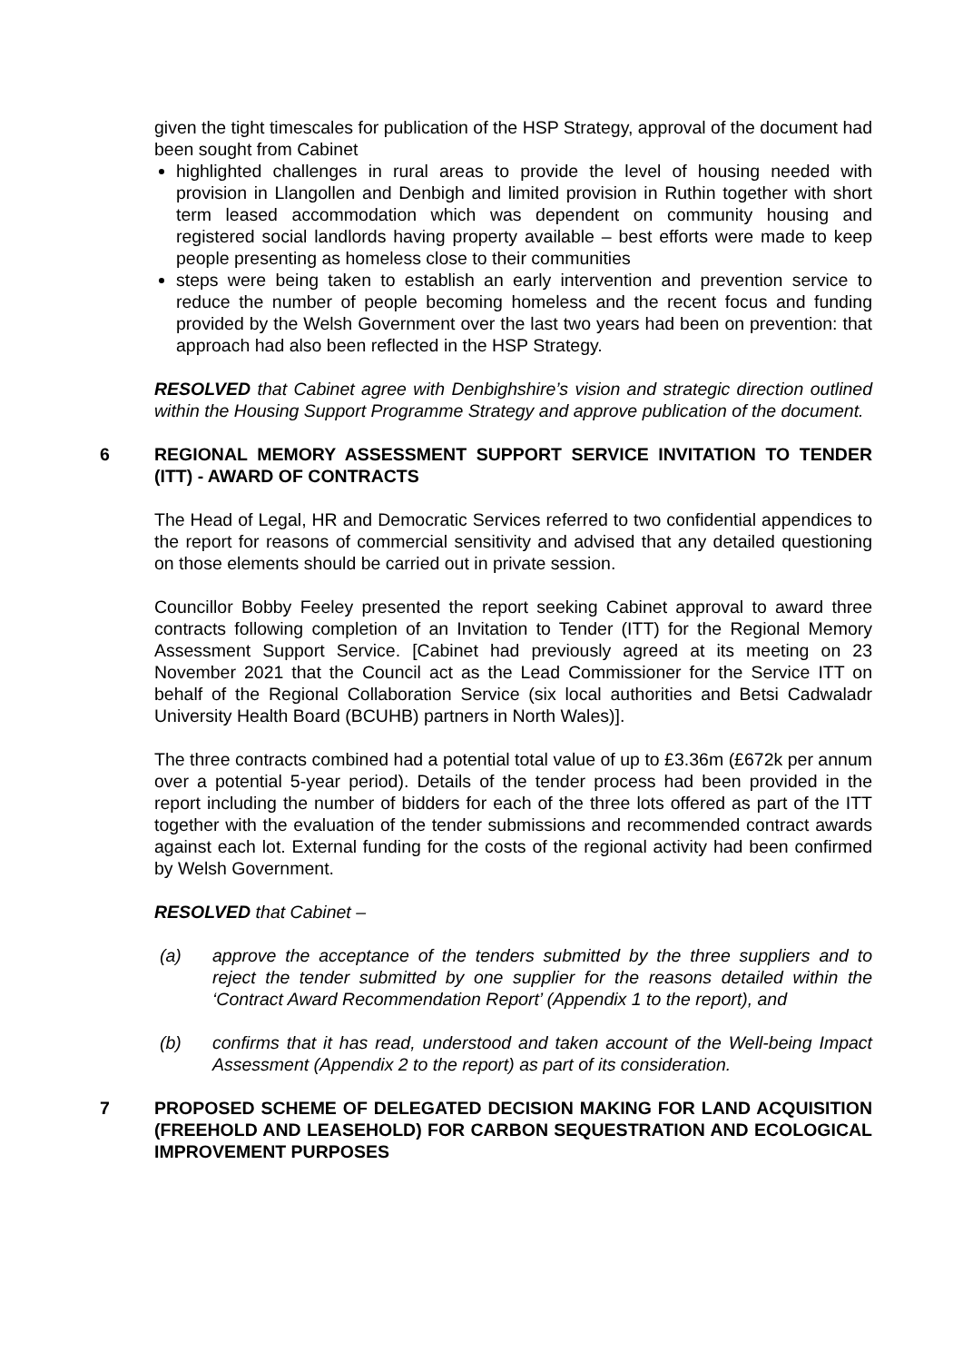given the tight timescales for publication of the HSP Strategy, approval of the document had been sought from Cabinet
highlighted challenges in rural areas to provide the level of housing needed with provision in Llangollen and Denbigh and limited provision in Ruthin together with short term leased accommodation which was dependent on community housing and registered social landlords having property available – best efforts were made to keep people presenting as homeless close to their communities
steps were being taken to establish an early intervention and prevention service to reduce the number of people becoming homeless and the recent focus and funding provided by the Welsh Government over the last two years had been on prevention: that approach had also been reflected in the HSP Strategy.
RESOLVED that Cabinet agree with Denbighshire’s vision and strategic direction outlined within the Housing Support Programme Strategy and approve publication of the document.
6 REGIONAL MEMORY ASSESSMENT SUPPORT SERVICE INVITATION TO TENDER (ITT) - AWARD OF CONTRACTS
The Head of Legal, HR and Democratic Services referred to two confidential appendices to the report for reasons of commercial sensitivity and advised that any detailed questioning on those elements should be carried out in private session.
Councillor Bobby Feeley presented the report seeking Cabinet approval to award three contracts following completion of an Invitation to Tender (ITT) for the Regional Memory Assessment Support Service. [Cabinet had previously agreed at its meeting on 23 November 2021 that the Council act as the Lead Commissioner for the Service ITT on behalf of the Regional Collaboration Service (six local authorities and Betsi Cadwaladr University Health Board (BCUHB) partners in North Wales)].
The three contracts combined had a potential total value of up to £3.36m (£672k per annum over a potential 5-year period). Details of the tender process had been provided in the report including the number of bidders for each of the three lots offered as part of the ITT together with the evaluation of the tender submissions and recommended contract awards against each lot. External funding for the costs of the regional activity had been confirmed by Welsh Government.
RESOLVED that Cabinet –
(a) approve the acceptance of the tenders submitted by the three suppliers and to reject the tender submitted by one supplier for the reasons detailed within the ‘Contract Award Recommendation Report’ (Appendix 1 to the report), and
(b) confirms that it has read, understood and taken account of the Well-being Impact Assessment (Appendix 2 to the report) as part of its consideration.
7 PROPOSED SCHEME OF DELEGATED DECISION MAKING FOR LAND ACQUISITION (FREEHOLD AND LEASEHOLD) FOR CARBON SEQUESTRATION AND ECOLOGICAL IMPROVEMENT PURPOSES